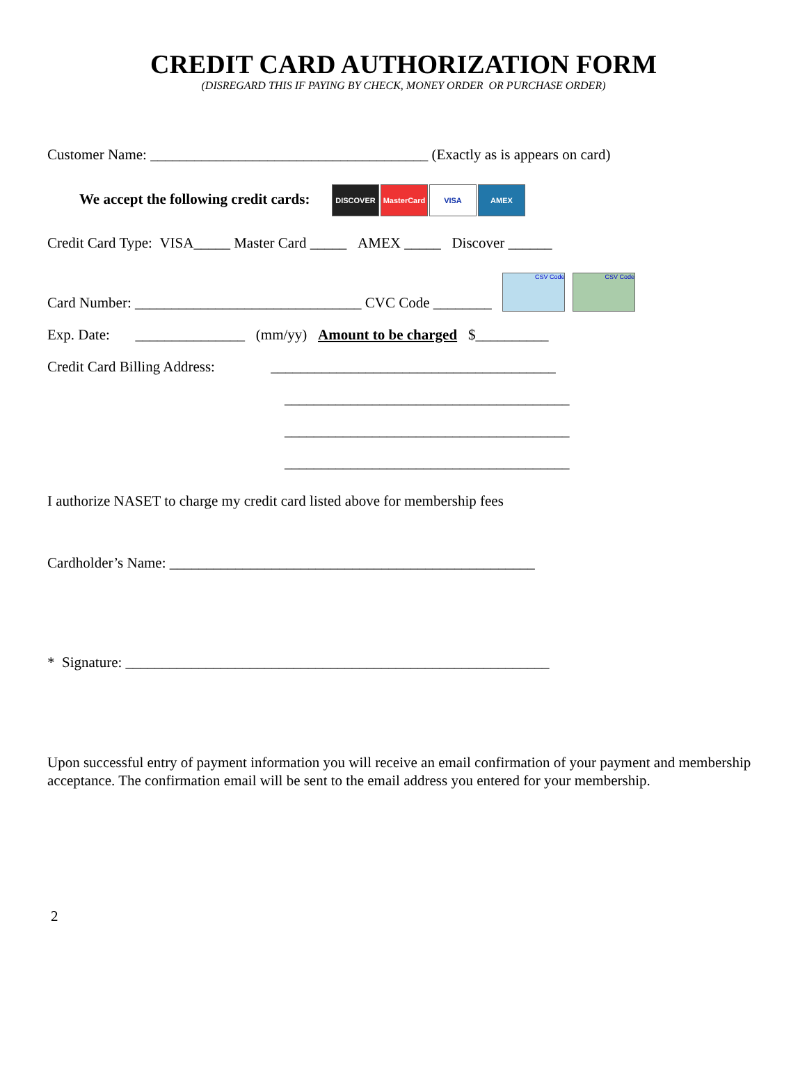CREDIT CARD AUTHORIZATION FORM
(DISREGARD THIS IF PAYING BY CHECK, MONEY ORDER OR PURCHASE ORDER)
Customer Name: ______________________________________ (Exactly as is appears on card)
We accept the following credit cards: DISCOVER MasterCard VISA AMEX
Credit Card Type: VISA_____ Master Card _____ AMEX _____ Discover ______
Card Number: _______________________________ CVC Code ________ CSV Code CSV Code
Exp. Date: _______________ (mm/yy) Amount to be charged $__________
Credit Card Billing Address: _______________________________________
_______________________________________
_______________________________________
_______________________________________
I authorize NASET to charge my credit card listed above for membership fees
Cardholder’s Name: __________________________________________________
* Signature: __________________________________________________________
Upon successful entry of payment information you will receive an email confirmation of your payment and membership acceptance. The confirmation email will be sent to the email address you entered for your membership.
2